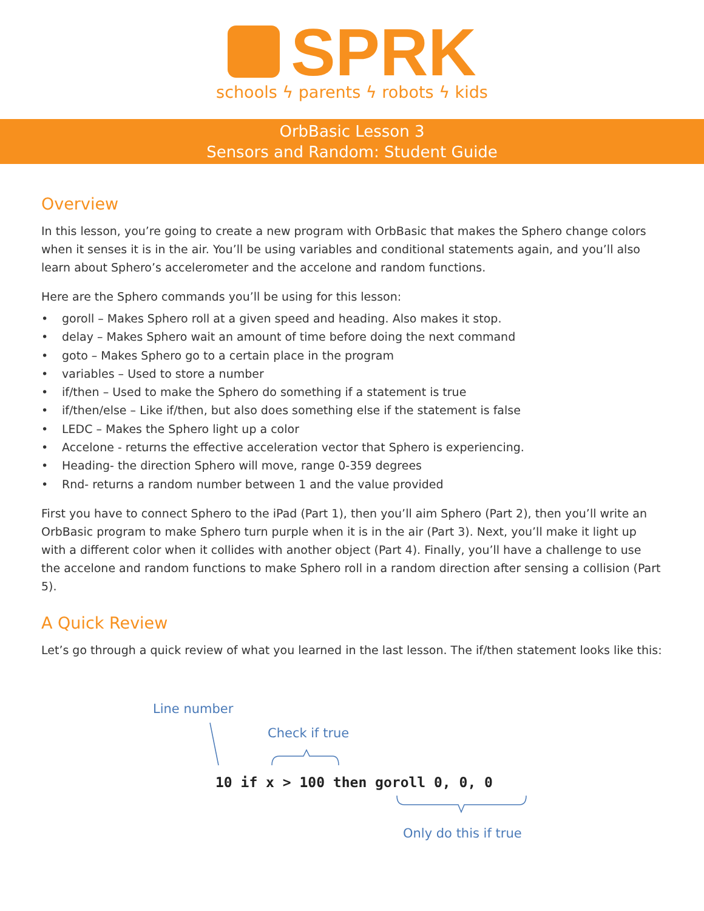SPRK
schools ϟ parents ϟ robots ϟ kids
OrbBasic Lesson 3
Sensors and Random: Student Guide
Overview
In this lesson, you’re going to create a new program with OrbBasic that makes the Sphero change colors when it senses it is in the air. You’ll be using variables and conditional statements again, and you’ll also learn about Sphero’s accelerometer and the accelone and random functions.
Here are the Sphero commands you’ll be using for this lesson:
• goroll – Makes Sphero roll at a given speed and heading. Also makes it stop.
• delay – Makes Sphero wait an amount of time before doing the next command
• goto – Makes Sphero go to a certain place in the program
• variables – Used to store a number
• if/then – Used to make the Sphero do something if a statement is true
• if/then/else – Like if/then, but also does something else if the statement is false
• LEDC – Makes the Sphero light up a color
• Accelone - returns the effective acceleration vector that Sphero is experiencing.
• Heading- the direction Sphero will move, range 0-359 degrees
• Rnd- returns a random number between 1 and the value provided
First you have to connect Sphero to the iPad (Part 1), then you’ll aim Sphero (Part 2), then you’ll write an OrbBasic program to make Sphero turn purple when it is in the air (Part 3). Next, you’ll make it light up with a different color when it collides with another object (Part 4). Finally, you’ll have a challenge to use the accelone and random functions to make Sphero roll in a random direction after sensing a collision (Part 5).
A Quick Review
Let’s go through a quick review of what you learned in the last lesson. The if/then statement looks like this:
Line number
Check if true
10 if x > 100 then goroll 0, 0, 0
Only do this if true